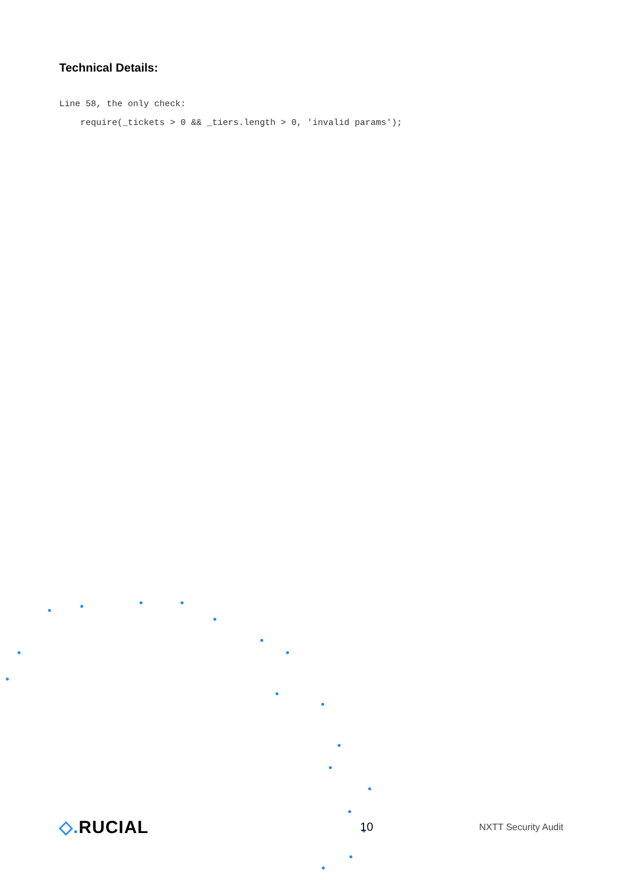Technical Details:
Line 58, the only check:
    require(_tickets > 0 && _tiers.length > 0, 'invalid params');
◇. RUCIAL
10
NXTT Security Audit